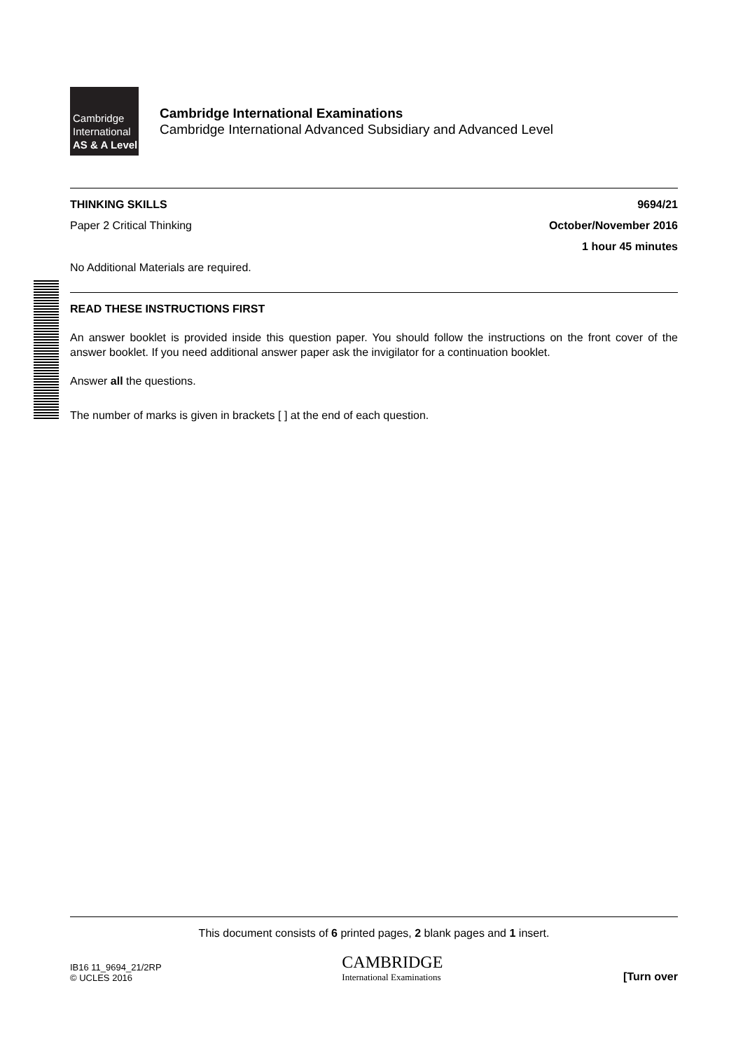Cambridge
International
AS & A Level
Cambridge International Examinations
Cambridge International Advanced Subsidiary and Advanced Level
THINKING SKILLS 9694/21
Paper 2 Critical Thinking October/November 2016
1 hour 45 minutes
No Additional Materials are required.
READ THESE INSTRUCTIONS FIRST
An answer booklet is provided inside this question paper. You should follow the instructions on the front cover of the answer booklet. If you need additional answer paper ask the invigilator for a continuation booklet.
Answer all the questions.
The number of marks is given in brackets [ ] at the end of each question.
This document consists of 6 printed pages, 2 blank pages and 1 insert.
IB16 11_9694_21/2RP
© UCLES 2016
CAMBRIDGE
International Examinations
[Turn over